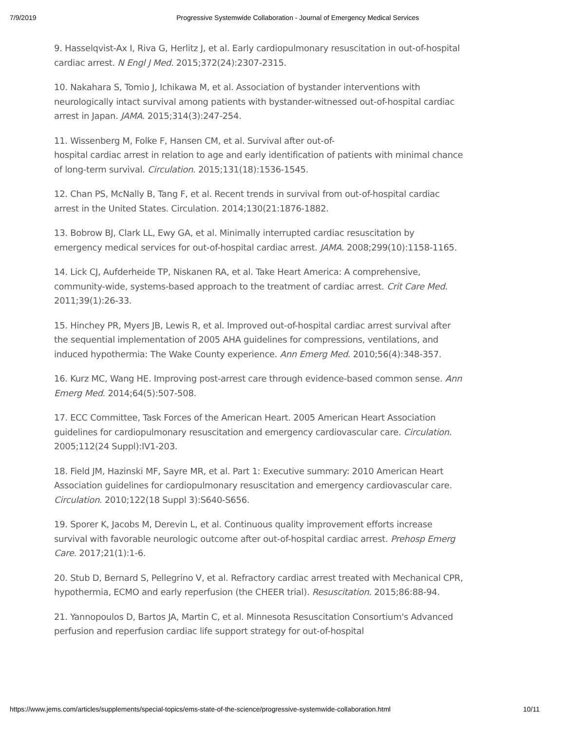7/9/2019 Progressive Systemwide Collaboration - Journal of Emergency Medical Services
9. Hasselqvist-Ax I, Riva G, Herlitz J, et al. Early cardiopulmonary resuscitation in out-of-hospital cardiac arrest. N Engl J Med. 2015;372(24):2307-2315.
10. Nakahara S, Tomio J, Ichikawa M, et al. Association of bystander interventions with neurologically intact survival among patients with bystander-witnessed out-of-hospital cardiac arrest in Japan. JAMA. 2015;314(3):247-254.
11. Wissenberg M, Folke F, Hansen CM, et al. Survival after out-of-
hospital cardiac arrest in relation to age and early identification of patients with minimal chance of long-term survival. Circulation. 2015;131(18):1536-1545.
12. Chan PS, McNally B, Tang F, et al. Recent trends in survival from out-of-hospital cardiac arrest in the United States. Circulation. 2014;130(21:1876-1882.
13. Bobrow BJ, Clark LL, Ewy GA, et al. Minimally interrupted cardiac resuscitation by emergency medical services for out-of-hospital cardiac arrest. JAMA. 2008;299(10):1158-1165.
14. Lick CJ, Aufderheide TP, Niskanen RA, et al. Take Heart America: A comprehensive, community-wide, systems-based approach to the treatment of cardiac arrest. Crit Care Med. 2011;39(1):26-33.
15. Hinchey PR, Myers JB, Lewis R, et al. Improved out-of-hospital cardiac arrest survival after the sequential implementation of 2005 AHA guidelines for compressions, ventilations, and induced hypothermia: The Wake County experience. Ann Emerg Med. 2010;56(4):348-357.
16. Kurz MC, Wang HE. Improving post-arrest care through evidence-based common sense. Ann Emerg Med. 2014;64(5):507-508.
17. ECC Committee, Task Forces of the American Heart. 2005 American Heart Association guidelines for cardiopulmonary resuscitation and emergency cardiovascular care. Circulation. 2005;112(24 Suppl):IV1-203.
18. Field JM, Hazinski MF, Sayre MR, et al. Part 1: Executive summary: 2010 American Heart Association guidelines for cardiopulmonary resuscitation and emergency cardiovascular care. Circulation. 2010;122(18 Suppl 3):S640-S656.
19. Sporer K, Jacobs M, Derevin L, et al. Continuous quality improvement efforts increase survival with favorable neurologic outcome after out-of-hospital cardiac arrest. Prehosp Emerg Care. 2017;21(1):1-6.
20. Stub D, Bernard S, Pellegrino V, et al. Refractory cardiac arrest treated with Mechanical CPR, hypothermia, ECMO and early reperfusion (the CHEER trial). Resuscitation. 2015;86:88-94.
21. Yannopoulos D, Bartos JA, Martin C, et al. Minnesota Resuscitation Consortium's Advanced perfusion and reperfusion cardiac life support strategy for out-of-hospital
https://www.jems.com/articles/supplements/special-topics/ems-state-of-the-science/progressive-systemwide-collaboration.html 10/11